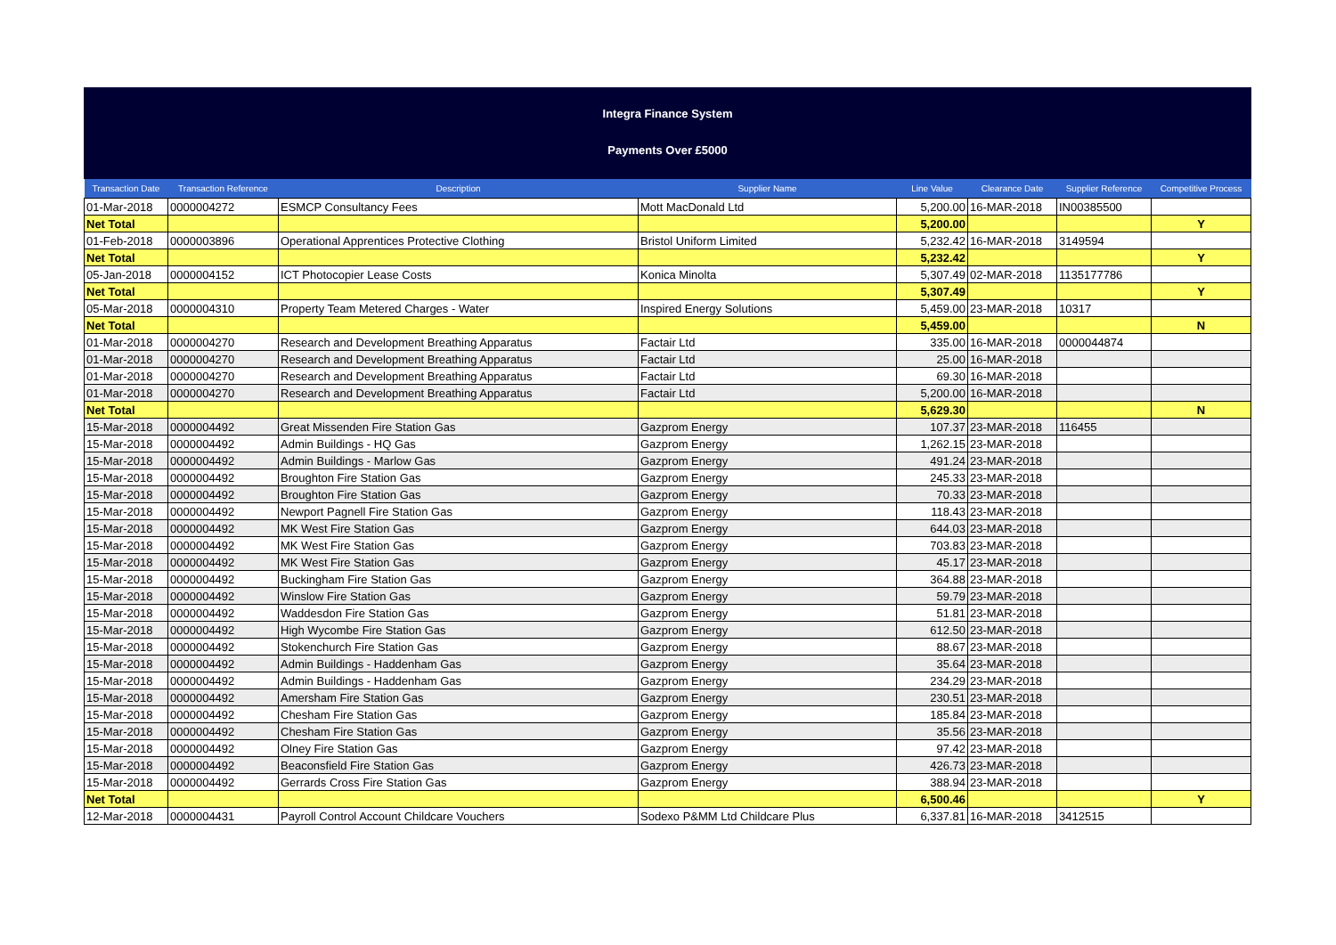Integra Finance System
Payments Over £5000
| Transaction Date | Transaction Reference | Description | Supplier Name | Line Value | Clearance Date | Supplier Reference | Competitive Process |
| --- | --- | --- | --- | --- | --- | --- | --- |
| 01-Mar-2018 | 0000004272 | ESMCP Consultancy Fees | Mott MacDonald Ltd | 5,200.00 | 16-MAR-2018 | IN00385500 | |
| Net Total | | | | 5,200.00 | | | Y |
| 01-Feb-2018 | 0000003896 | Operational Apprentices Protective Clothing | Bristol Uniform Limited | 5,232.42 | 16-MAR-2018 | 3149594 | |
| Net Total | | | | 5,232.42 | | | Y |
| 05-Jan-2018 | 0000004152 | ICT Photocopier Lease Costs | Konica Minolta | 5,307.49 | 02-MAR-2018 | 1135177786 | |
| Net Total | | | | 5,307.49 | | | Y |
| 05-Mar-2018 | 0000004310 | Property Team Metered Charges - Water | Inspired Energy Solutions | 5,459.00 | 23-MAR-2018 | 10317 | |
| Net Total | | | | 5,459.00 | | | N |
| 01-Mar-2018 | 0000004270 | Research and Development Breathing Apparatus | Factair Ltd | 335.00 | 16-MAR-2018 | 0000044874 | |
| 01-Mar-2018 | 0000004270 | Research and Development Breathing Apparatus | Factair Ltd | 25.00 | 16-MAR-2018 | | |
| 01-Mar-2018 | 0000004270 | Research and Development Breathing Apparatus | Factair Ltd | 69.30 | 16-MAR-2018 | | |
| 01-Mar-2018 | 0000004270 | Research and Development Breathing Apparatus | Factair Ltd | 5,200.00 | 16-MAR-2018 | | |
| Net Total | | | | 5,629.30 | | | N |
| 15-Mar-2018 | 0000004492 | Great Missenden Fire Station Gas | Gazprom Energy | 107.37 | 23-MAR-2018 | 116455 | |
| 15-Mar-2018 | 0000004492 | Admin Buildings - HQ Gas | Gazprom Energy | 1,262.15 | 23-MAR-2018 | | |
| 15-Mar-2018 | 0000004492 | Admin Buildings - Marlow Gas | Gazprom Energy | 491.24 | 23-MAR-2018 | | |
| 15-Mar-2018 | 0000004492 | Broughton Fire Station Gas | Gazprom Energy | 245.33 | 23-MAR-2018 | | |
| 15-Mar-2018 | 0000004492 | Broughton Fire Station Gas | Gazprom Energy | 70.33 | 23-MAR-2018 | | |
| 15-Mar-2018 | 0000004492 | Newport Pagnell Fire Station Gas | Gazprom Energy | 118.43 | 23-MAR-2018 | | |
| 15-Mar-2018 | 0000004492 | MK West Fire Station Gas | Gazprom Energy | 644.03 | 23-MAR-2018 | | |
| 15-Mar-2018 | 0000004492 | MK West Fire Station Gas | Gazprom Energy | 703.83 | 23-MAR-2018 | | |
| 15-Mar-2018 | 0000004492 | MK West Fire Station Gas | Gazprom Energy | 45.17 | 23-MAR-2018 | | |
| 15-Mar-2018 | 0000004492 | Buckingham Fire Station Gas | Gazprom Energy | 364.88 | 23-MAR-2018 | | |
| 15-Mar-2018 | 0000004492 | Winslow Fire Station Gas | Gazprom Energy | 59.79 | 23-MAR-2018 | | |
| 15-Mar-2018 | 0000004492 | Waddesdon Fire Station Gas | Gazprom Energy | 51.81 | 23-MAR-2018 | | |
| 15-Mar-2018 | 0000004492 | High Wycombe Fire Station Gas | Gazprom Energy | 612.50 | 23-MAR-2018 | | |
| 15-Mar-2018 | 0000004492 | Stokenchurch Fire Station Gas | Gazprom Energy | 88.67 | 23-MAR-2018 | | |
| 15-Mar-2018 | 0000004492 | Admin Buildings - Haddenham Gas | Gazprom Energy | 35.64 | 23-MAR-2018 | | |
| 15-Mar-2018 | 0000004492 | Admin Buildings - Haddenham Gas | Gazprom Energy | 234.29 | 23-MAR-2018 | | |
| 15-Mar-2018 | 0000004492 | Amersham Fire Station Gas | Gazprom Energy | 230.51 | 23-MAR-2018 | | |
| 15-Mar-2018 | 0000004492 | Chesham Fire Station Gas | Gazprom Energy | 185.84 | 23-MAR-2018 | | |
| 15-Mar-2018 | 0000004492 | Chesham Fire Station Gas | Gazprom Energy | 35.56 | 23-MAR-2018 | | |
| 15-Mar-2018 | 0000004492 | Olney Fire Station Gas | Gazprom Energy | 97.42 | 23-MAR-2018 | | |
| 15-Mar-2018 | 0000004492 | Beaconsfield Fire Station Gas | Gazprom Energy | 426.73 | 23-MAR-2018 | | |
| 15-Mar-2018 | 0000004492 | Gerrards Cross Fire Station Gas | Gazprom Energy | 388.94 | 23-MAR-2018 | | |
| Net Total | | | | 6,500.46 | | | Y |
| 12-Mar-2018 | 0000004431 | Payroll Control Account Childcare Vouchers | Sodexo P&MM Ltd Childcare Plus | 6,337.81 | 16-MAR-2018 | 3412515 | |